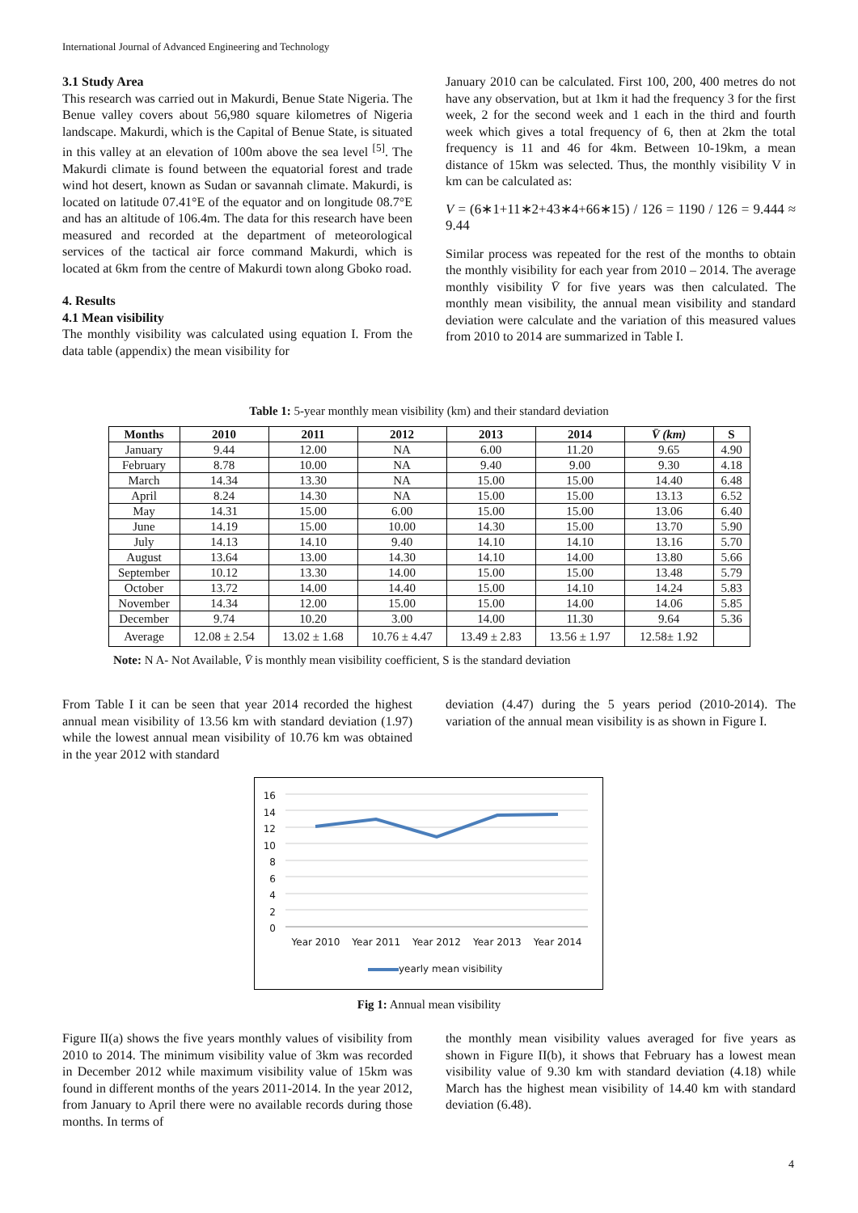International Journal of Advanced Engineering and Technology
3.1 Study Area
This research was carried out in Makurdi, Benue State Nigeria. The Benue valley covers about 56,980 square kilometres of Nigeria landscape. Makurdi, which is the Capital of Benue State, is situated in this valley at an elevation of 100m above the sea level <sup>[5]</sup>. The Makurdi climate is found between the equatorial forest and trade wind hot desert, known as Sudan or savannah climate. Makurdi, is located on latitude 07.41°E of the equator and on longitude 08.7°E and has an altitude of 106.4m. The data for this research have been measured and recorded at the department of meteorological services of the tactical air force command Makurdi, which is located at 6km from the centre of Makurdi town along Gboko road.
4. Results
4.1 Mean visibility
The monthly visibility was calculated using equation I. From the data table (appendix) the mean visibility for
January 2010 can be calculated. First 100, 200, 400 metres do not have any observation, but at 1km it had the frequency 3 for the first week, 2 for the second week and 1 each in the third and fourth week which gives a total frequency of 6, then at 2km the total frequency is 11 and 46 for 4km. Between 10-19km, a mean distance of 15km was selected. Thus, the monthly visibility V in km can be calculated as:
V = (6∗1+11∗2+43∗4+66∗15) / 126 = 1190 / 126 = 9.444 ≈ 9.44
Similar process was repeated for the rest of the months to obtain the monthly visibility for each year from 2010 – 2014. The average monthly visibility V̄ for five years was then calculated. The monthly mean visibility, the annual mean visibility and standard deviation were calculate and the variation of this measured values from 2010 to 2014 are summarized in Table I.
Table 1: 5-year monthly mean visibility (km) and their standard deviation
| Months | 2010 | 2011 | 2012 | 2013 | 2014 | V̄ (km) | S |
| --- | --- | --- | --- | --- | --- | --- | --- |
| January | 9.44 | 12.00 | NA | 6.00 | 11.20 | 9.65 | 4.90 |
| February | 8.78 | 10.00 | NA | 9.40 | 9.00 | 9.30 | 4.18 |
| March | 14.34 | 13.30 | NA | 15.00 | 15.00 | 14.40 | 6.48 |
| April | 8.24 | 14.30 | NA | 15.00 | 15.00 | 13.13 | 6.52 |
| May | 14.31 | 15.00 | 6.00 | 15.00 | 15.00 | 13.06 | 6.40 |
| June | 14.19 | 15.00 | 10.00 | 14.30 | 15.00 | 13.70 | 5.90 |
| July | 14.13 | 14.10 | 9.40 | 14.10 | 14.10 | 13.16 | 5.70 |
| August | 13.64 | 13.00 | 14.30 | 14.10 | 14.00 | 13.80 | 5.66 |
| September | 10.12 | 13.30 | 14.00 | 15.00 | 15.00 | 13.48 | 5.79 |
| October | 13.72 | 14.00 | 14.40 | 15.00 | 14.10 | 14.24 | 5.83 |
| November | 14.34 | 12.00 | 15.00 | 15.00 | 14.00 | 14.06 | 5.85 |
| December | 9.74 | 10.20 | 3.00 | 14.00 | 11.30 | 9.64 | 5.36 |
| Average | 12.08 ± 2.54 | 13.02 ± 1.68 | 10.76 ± 4.47 | 13.49 ± 2.83 | 13.56 ± 1.97 | 12.58± 1.92 | |
Note: N A- Not Available, V̄ is monthly mean visibility coefficient, S is the standard deviation
From Table I it can be seen that year 2014 recorded the highest annual mean visibility of 13.56 km with standard deviation (1.97) while the lowest annual mean visibility of 10.76 km was obtained in the year 2012 with standard
deviation (4.47) during the 5 years period (2010-2014). The variation of the annual mean visibility is as shown in Figure I.
16
14
12
10
8
6
4
2
0
Year 2010 Year 2011 Year 2012 Year 2013 Year 2014
yearly mean visibility
Fig 1: Annual mean visibility
Figure II(a) shows the five years monthly values of visibility from 2010 to 2014. The minimum visibility value of 3km was recorded in December 2012 while maximum visibility value of 15km was found in different months of the years 2011-2014. In the year 2012, from January to April there were no available records during those months. In terms of
the monthly mean visibility values averaged for five years as shown in Figure II(b), it shows that February has a lowest mean visibility value of 9.30 km with standard deviation (4.18) while March has the highest mean visibility of 14.40 km with standard deviation (6.48).
4